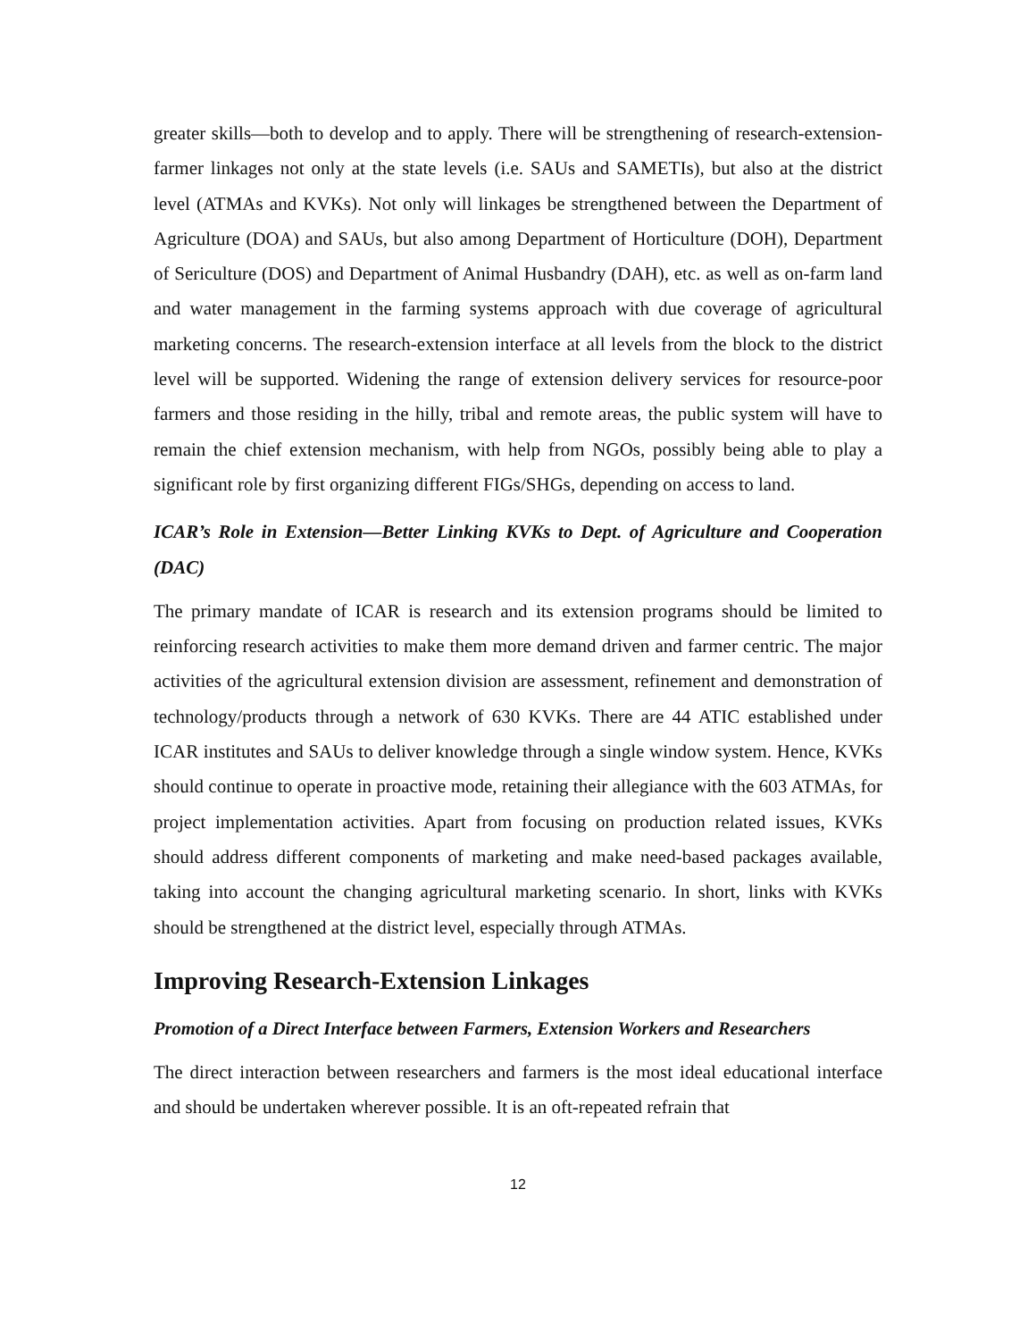greater skills—both to develop and to apply. There will be strengthening of research-extension-farmer linkages not only at the state levels (i.e. SAUs and SAMETIs), but also at the district level (ATMAs and KVKs). Not only will linkages be strengthened between the Department of Agriculture (DOA) and SAUs, but also among Department of Horticulture (DOH), Department of Sericulture (DOS) and Department of Animal Husbandry (DAH), etc. as well as on-farm land and water management in the farming systems approach with due coverage of agricultural marketing concerns. The research-extension interface at all levels from the block to the district level will be supported. Widening the range of extension delivery services for resource-poor farmers and those residing in the hilly, tribal and remote areas, the public system will have to remain the chief extension mechanism, with help from NGOs, possibly being able to play a significant role by first organizing different FIGs/SHGs, depending on access to land.
ICAR’s Role in Extension—Better Linking KVKs to Dept. of Agriculture and Cooperation (DAC)
The primary mandate of ICAR is research and its extension programs should be limited to reinforcing research activities to make them more demand driven and farmer centric. The major activities of the agricultural extension division are assessment, refinement and demonstration of technology/products through a network of 630 KVKs. There are 44 ATIC established under ICAR institutes and SAUs to deliver knowledge through a single window system. Hence, KVKs should continue to operate in proactive mode, retaining their allegiance with the 603 ATMAs, for project implementation activities. Apart from focusing on production related issues, KVKs should address different components of marketing and make need-based packages available, taking into account the changing agricultural marketing scenario. In short, links with KVKs should be strengthened at the district level, especially through ATMAs.
Improving Research-Extension Linkages
Promotion of a Direct Interface between Farmers, Extension Workers and Researchers
The direct interaction between researchers and farmers is the most ideal educational interface and should be undertaken wherever possible. It is an oft-repeated refrain that
12